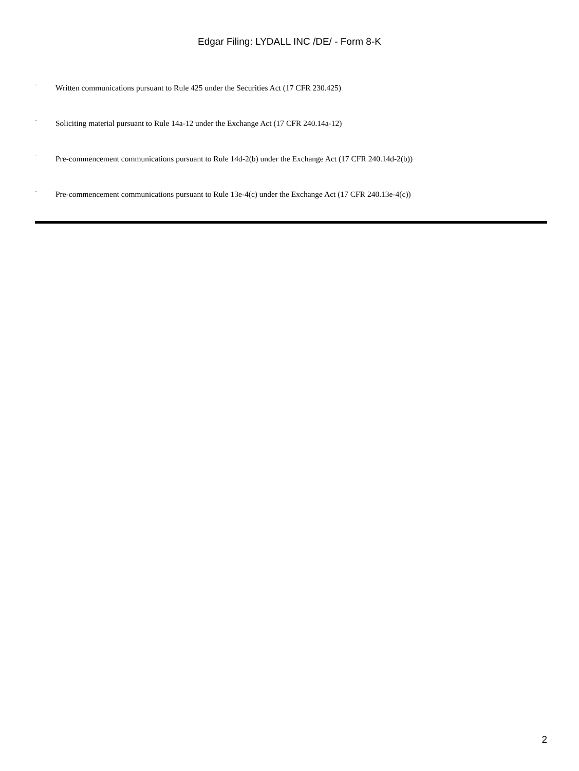Edgar Filing: LYDALL INC /DE/ - Form 8-K
¨ Written communications pursuant to Rule 425 under the Securities Act (17 CFR 230.425)
¨ Soliciting material pursuant to Rule 14a-12 under the Exchange Act (17 CFR 240.14a-12)
¨ Pre-commencement communications pursuant to Rule 14d-2(b) under the Exchange Act (17 CFR 240.14d-2(b))
¨ Pre-commencement communications pursuant to Rule 13e-4(c) under the Exchange Act (17 CFR 240.13e-4(c))
2